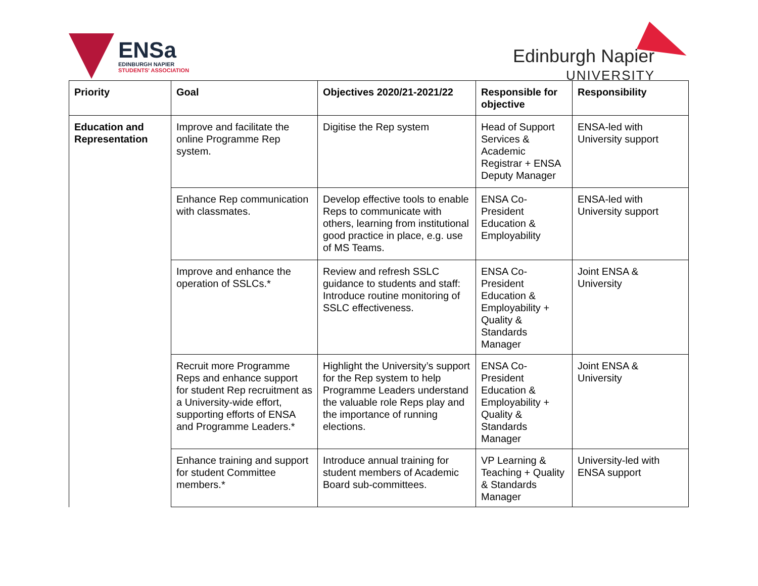ENSa
EDINBURGH NAPIER
STUDENTS' ASSOCIATION
Edinburgh Napier
UNIVERSITY
| Priority | Goal | Objectives 2020/21-2021/22 | Responsible for objective | Responsibility |
| --- | --- | --- | --- | --- |
| Education and Representation | Improve and facilitate the online Programme Rep system. | Digitise the Rep system | Head of Support Services & Academic Registrar + ENSA Deputy Manager | ENSA-led with University support |
| | Enhance Rep communication with classmates. | Develop effective tools to enable Reps to communicate with others, learning from institutional good practice in place, e.g. use of MS Teams. | ENSA Co-President Education & Employability | ENSA-led with University support |
| | Improve and enhance the operation of SSLCs.* | Review and refresh SSLC guidance to students and staff: Introduce routine monitoring of SSLC effectiveness. | ENSA Co-President Education & Employability + Quality & Standards Manager | Joint ENSA & University |
| | Recruit more Programme Reps and enhance support for student Rep recruitment as a University-wide effort, supporting efforts of ENSA and Programme Leaders.* | Highlight the University’s support for the Rep system to help Programme Leaders understand the valuable role Reps play and the importance of running elections. | ENSA Co-President Education & Employability + Quality & Standards Manager | Joint ENSA & University |
| | Enhance training and support for student Committee members.* | Introduce annual training for student members of Academic Board sub-committees. | VP Learning & Teaching + Quality & Standards Manager | University-led with ENSA support |